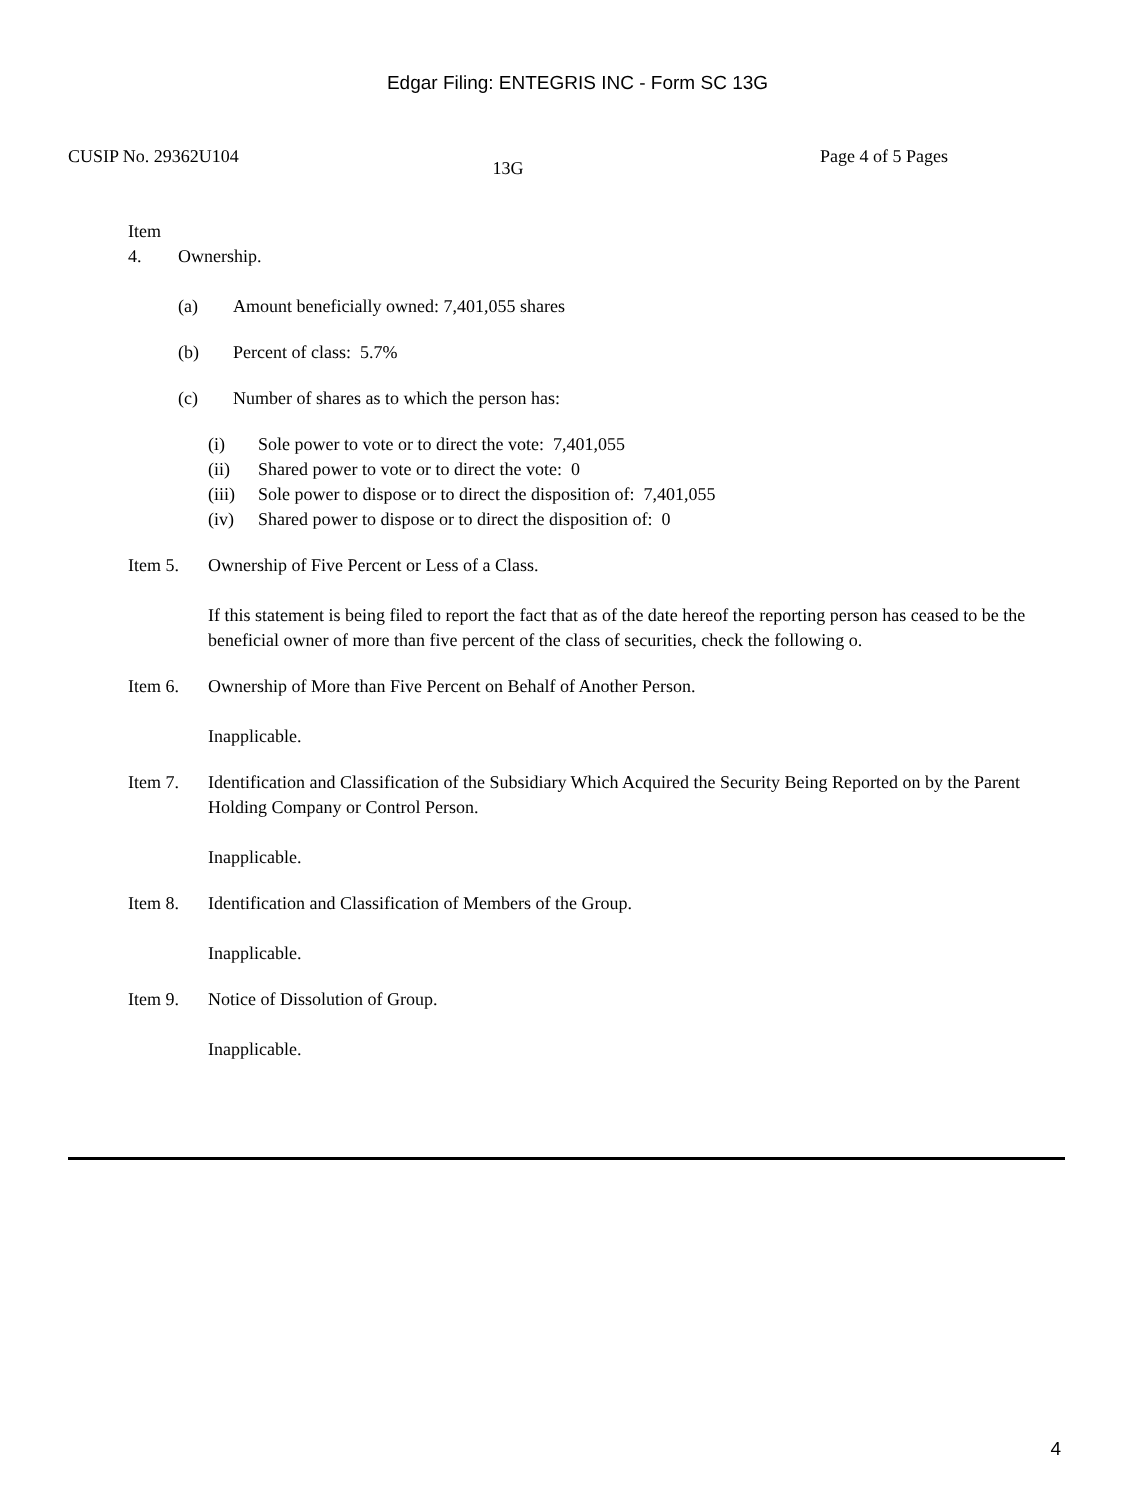Edgar Filing: ENTEGRIS INC - Form SC 13G
CUSIP No. 29362U104
13G
Page 4 of 5 Pages
Item
4. Ownership.
(a) Amount beneficially owned: 7,401,055 shares
(b) Percent of class: 5.7%
(c) Number of shares as to which the person has:
(i) Sole power to vote or to direct the vote: 7,401,055
(ii) Shared power to vote or to direct the vote: 0
(iii) Sole power to dispose or to direct the disposition of: 7,401,055
(iv) Shared power to dispose or to direct the disposition of: 0
Item 5. Ownership of Five Percent or Less of a Class.
If this statement is being filed to report the fact that as of the date hereof the reporting person has ceased to be the beneficial owner of more than five percent of the class of securities, check the following o.
Item 6. Ownership of More than Five Percent on Behalf of Another Person.
Inapplicable.
Item 7. Identification and Classification of the Subsidiary Which Acquired the Security Being Reported on by the Parent Holding Company or Control Person.
Inapplicable.
Item 8. Identification and Classification of Members of the Group.
Inapplicable.
Item 9. Notice of Dissolution of Group.
Inapplicable.
4